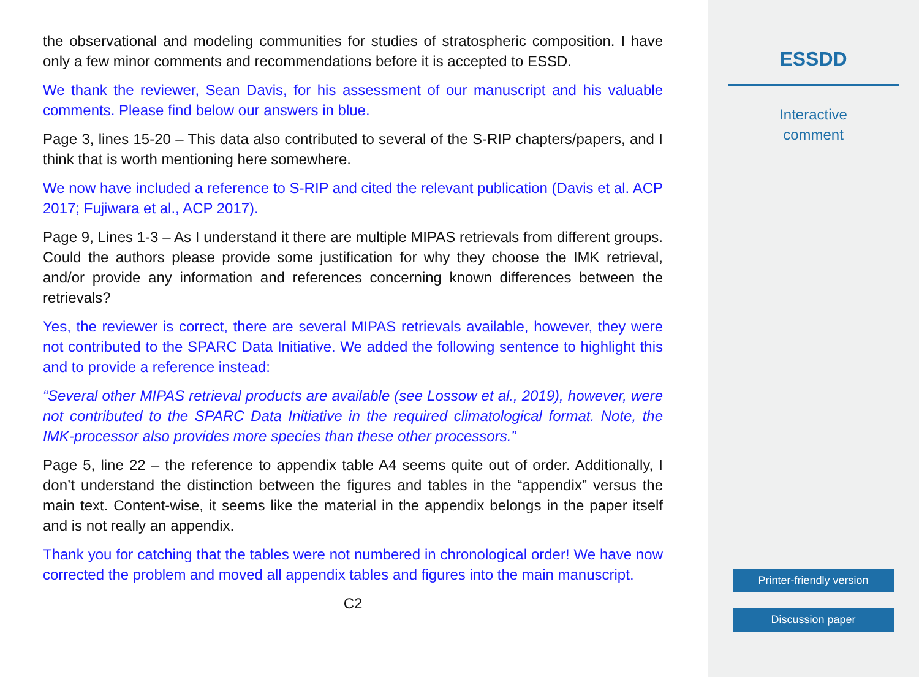the observational and modeling communities for studies of stratospheric composition. I have only a few minor comments and recommendations before it is accepted to ESSD.
We thank the reviewer, Sean Davis, for his assessment of our manuscript and his valuable comments. Please find below our answers in blue.
Page 3, lines 15-20 – This data also contributed to several of the S-RIP chapters/papers, and I think that is worth mentioning here somewhere.
We now have included a reference to S-RIP and cited the relevant publication (Davis et al. ACP 2017; Fujiwara et al., ACP 2017).
Page 9, Lines 1-3 – As I understand it there are multiple MIPAS retrievals from different groups. Could the authors please provide some justification for why they choose the IMK retrieval, and/or provide any information and references concerning known differences between the retrievals?
Yes, the reviewer is correct, there are several MIPAS retrievals available, however, they were not contributed to the SPARC Data Initiative. We added the following sentence to highlight this and to provide a reference instead:
“Several other MIPAS retrieval products are available (see Lossow et al., 2019), however, were not contributed to the SPARC Data Initiative in the required climatological format. Note, the IMK-processor also provides more species than these other processors.”
Page 5, line 22 – the reference to appendix table A4 seems quite out of order. Additionally, I don’t understand the distinction between the figures and tables in the “appendix” versus the main text. Content-wise, it seems like the material in the appendix belongs in the paper itself and is not really an appendix.
Thank you for catching that the tables were not numbered in chronological order! We have now corrected the problem and moved all appendix tables and figures into the main manuscript.
C2
ESSDD
Interactive
comment
Printer-friendly version
Discussion paper